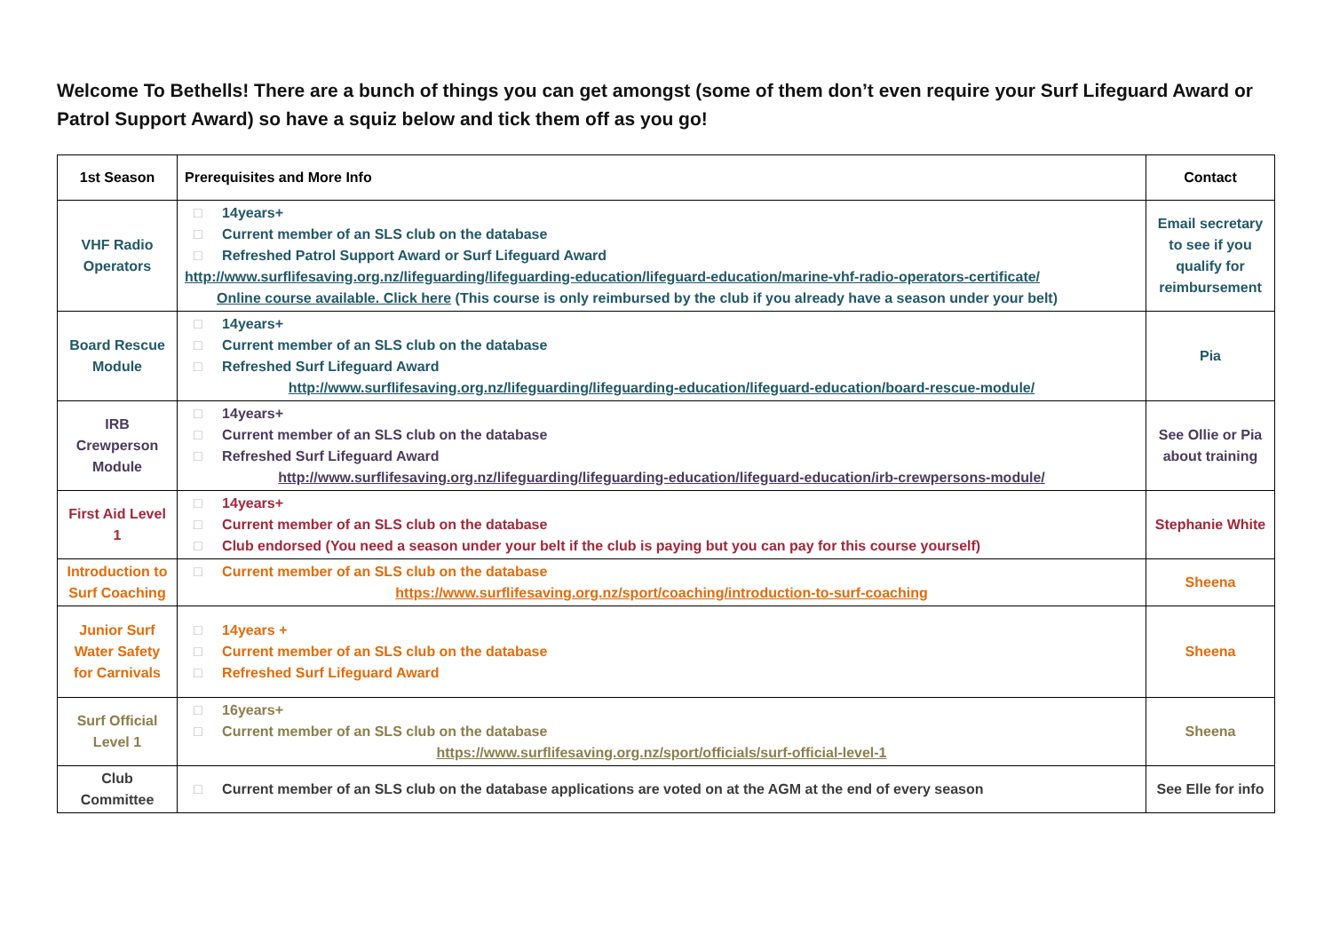Welcome To Bethells! There are a bunch of things you can get amongst (some of them don’t even require your Surf Lifeguard Award or Patrol Support Award) so have a squiz below and tick them off as you go!
| 1st Season | Prerequisites and More Info | Contact |
| --- | --- | --- |
| VHF Radio Operators | 14years+ Current member of an SLS club on the database Refreshed Patrol Support Award or Surf Lifeguard Award http://www.surflifesaving.org.nz/lifeguarding/lifeguarding-education/lifeguard-education/marine-vhf-radio-operators-certificate/ Online course available. Click here (This course is only reimbursed by the club if you already have a season under your belt) | Email secretary to see if you qualify for reimbursement |
| Board Rescue Module | 14years+ Current member of an SLS club on the database Refreshed Surf Lifeguard Award http://www.surflifesaving.org.nz/lifeguarding/lifeguarding-education/lifeguard-education/board-rescue-module/ | Pia |
| IRB Crewperson Module | 14years+ Current member of an SLS club on the database Refreshed Surf Lifeguard Award http://www.surflifesaving.org.nz/lifeguarding/lifeguarding-education/lifeguard-education/irb-crewpersons-module/ | See Ollie or Pia about training |
| First Aid Level 1 | 14years+ Current member of an SLS club on the database Club endorsed (You need a season under your belt if the club is paying but you can pay for this course yourself) | Stephanie White |
| Introduction to Surf Coaching | Current member of an SLS club on the database https://www.surflifesaving.org.nz/sport/coaching/introduction-to-surf-coaching | Sheena |
| Junior Surf Water Safety for Carnivals | 14years + Current member of an SLS club on the database Refreshed Surf Lifeguard Award | Sheena |
| Surf Official Level 1 | 16years+ Current member of an SLS club on the database https://www.surflifesaving.org.nz/sport/officials/surf-official-level-1 | Sheena |
| Club Committee | Current member of an SLS club on the database applications are voted on at the AGM at the end of every season | See Elle for info |